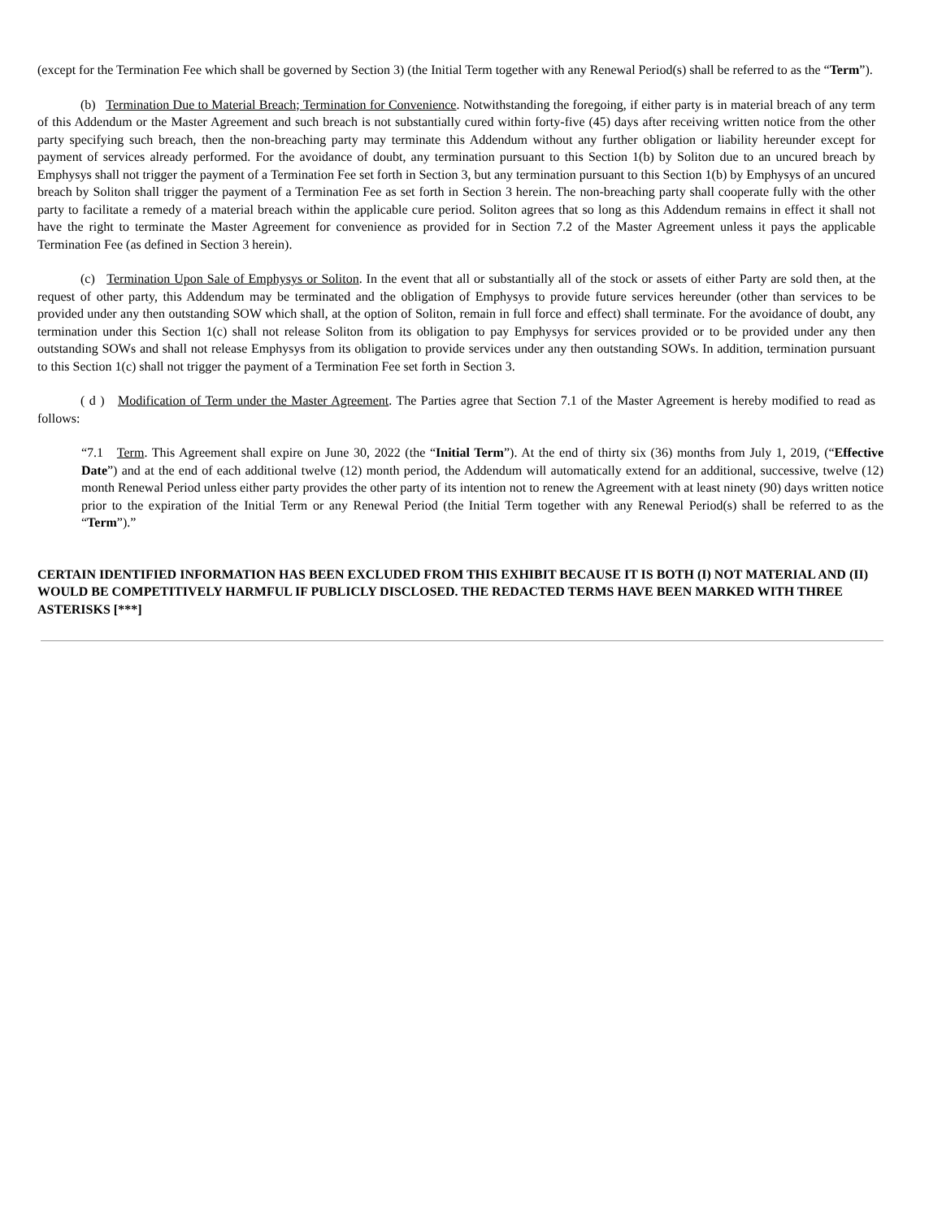(except for the Termination Fee which shall be governed by Section 3) (the Initial Term together with any Renewal Period(s) shall be referred to as the “Term”).
(b) Termination Due to Material Breach; Termination for Convenience. Notwithstanding the foregoing, if either party is in material breach of any term of this Addendum or the Master Agreement and such breach is not substantially cured within forty-five (45) days after receiving written notice from the other party specifying such breach, then the non-breaching party may terminate this Addendum without any further obligation or liability hereunder except for payment of services already performed. For the avoidance of doubt, any termination pursuant to this Section 1(b) by Soliton due to an uncured breach by Emphysys shall not trigger the payment of a Termination Fee set forth in Section 3, but any termination pursuant to this Section 1(b) by Emphysys of an uncured breach by Soliton shall trigger the payment of a Termination Fee as set forth in Section 3 herein. The non-breaching party shall cooperate fully with the other party to facilitate a remedy of a material breach within the applicable cure period. Soliton agrees that so long as this Addendum remains in effect it shall not have the right to terminate the Master Agreement for convenience as provided for in Section 7.2 of the Master Agreement unless it pays the applicable Termination Fee (as defined in Section 3 herein).
(c) Termination Upon Sale of Emphysys or Soliton. In the event that all or substantially all of the stock or assets of either Party are sold then, at the request of other party, this Addendum may be terminated and the obligation of Emphysys to provide future services hereunder (other than services to be provided under any then outstanding SOW which shall, at the option of Soliton, remain in full force and effect) shall terminate. For the avoidance of doubt, any termination under this Section 1(c) shall not release Soliton from its obligation to pay Emphysys for services provided or to be provided under any then outstanding SOWs and shall not release Emphysys from its obligation to provide services under any then outstanding SOWs. In addition, termination pursuant to this Section 1(c) shall not trigger the payment of a Termination Fee set forth in Section 3.
( d ) Modification of Term under the Master Agreement. The Parties agree that Section 7.1 of the Master Agreement is hereby modified to read as follows:
“7.1 Term. This Agreement shall expire on June 30, 2022 (the “Initial Term”). At the end of thirty six (36) months from July 1, 2019, (“Effective Date”) and at the end of each additional twelve (12) month period, the Addendum will automatically extend for an additional, successive, twelve (12) month Renewal Period unless either party provides the other party of its intention not to renew the Agreement with at least ninety (90) days written notice prior to the expiration of the Initial Term or any Renewal Period (the Initial Term together with any Renewal Period(s) shall be referred to as the “Term”).”
CERTAIN IDENTIFIED INFORMATION HAS BEEN EXCLUDED FROM THIS EXHIBIT BECAUSE IT IS BOTH (I) NOT MATERIAL AND (II) WOULD BE COMPETITIVELY HARMFUL IF PUBLICLY DISCLOSED. THE REDACTED TERMS HAVE BEEN MARKED WITH THREE ASTERISKS [***]